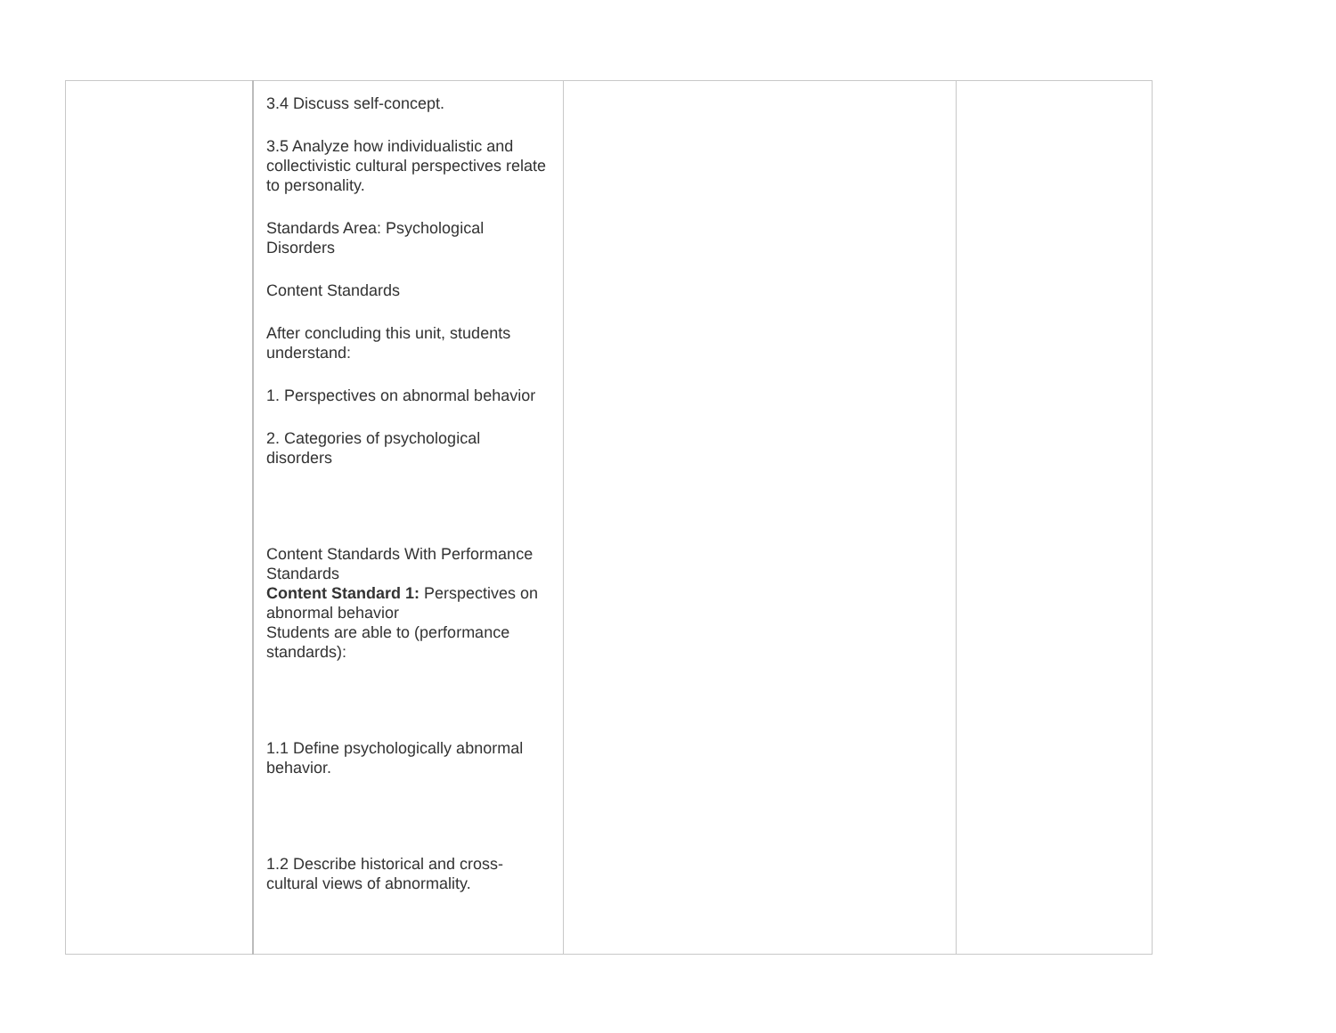| | 3.4 Discuss self-concept. 3.5 Analyze how individualistic and collectivistic cultural perspectives relate to personality. Standards Area: Psychological Disorders Content Standards After concluding this unit, students understand: 1. Perspectives on abnormal behavior 2. Categories of psychological disorders Content Standards With Performance Standards Content Standard 1: Perspectives on abnormal behavior Students are able to (performance standards): 1.1 Define psychologically abnormal behavior. 1.2 Describe historical and cross-cultural views of abnormality. | | |